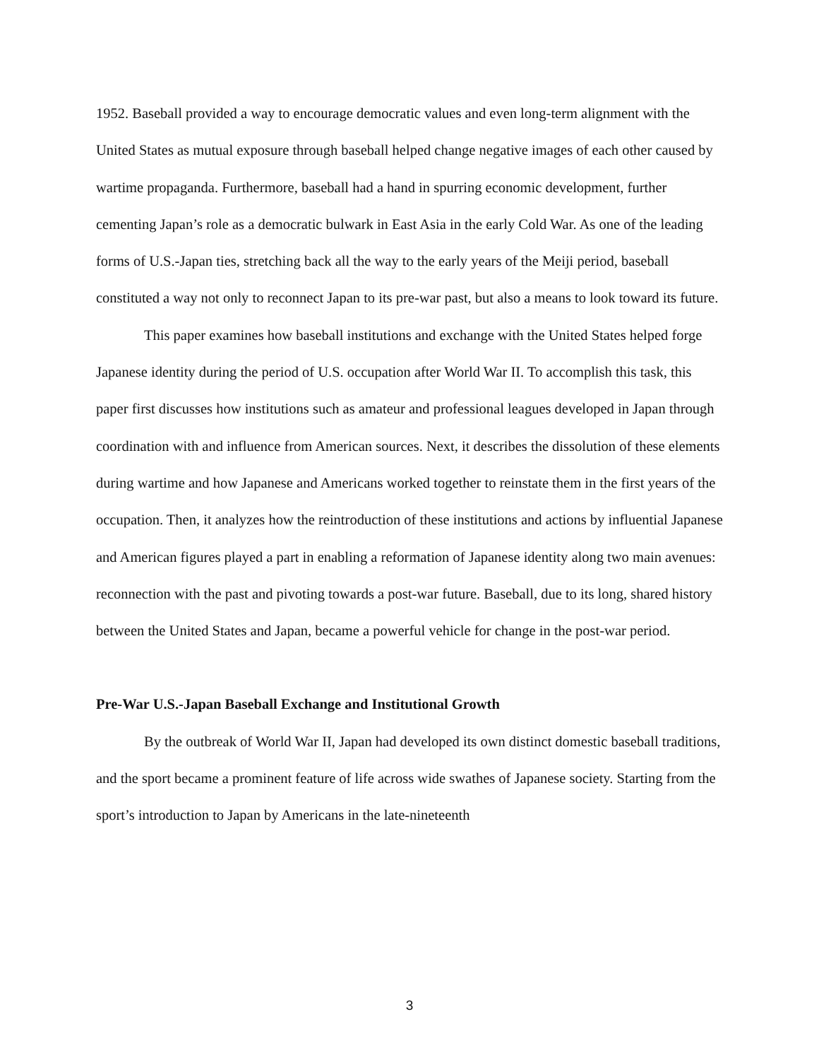1952. Baseball provided a way to encourage democratic values and even long-term alignment with the United States as mutual exposure through baseball helped change negative images of each other caused by wartime propaganda. Furthermore, baseball had a hand in spurring economic development, further cementing Japan’s role as a democratic bulwark in East Asia in the early Cold War. As one of the leading forms of U.S.-Japan ties, stretching back all the way to the early years of the Meiji period, baseball constituted a way not only to reconnect Japan to its pre-war past, but also a means to look toward its future.
This paper examines how baseball institutions and exchange with the United States helped forge Japanese identity during the period of U.S. occupation after World War II. To accomplish this task, this paper first discusses how institutions such as amateur and professional leagues developed in Japan through coordination with and influence from American sources. Next, it describes the dissolution of these elements during wartime and how Japanese and Americans worked together to reinstate them in the first years of the occupation. Then, it analyzes how the reintroduction of these institutions and actions by influential Japanese and American figures played a part in enabling a reformation of Japanese identity along two main avenues: reconnection with the past and pivoting towards a post-war future. Baseball, due to its long, shared history between the United States and Japan, became a powerful vehicle for change in the post-war period.
Pre-War U.S.-Japan Baseball Exchange and Institutional Growth
By the outbreak of World War II, Japan had developed its own distinct domestic baseball traditions, and the sport became a prominent feature of life across wide swathes of Japanese society. Starting from the sport’s introduction to Japan by Americans in the late-nineteenth
3